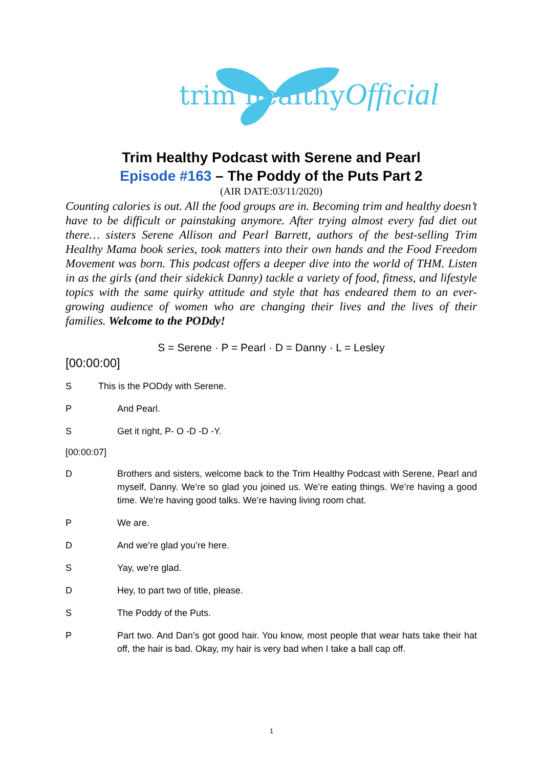trim healthyOfficial
Trim Healthy Podcast with Serene and Pearl
Episode #163 – The Poddy of the Puts Part 2
(AIR DATE:03/11/2020)
Counting calories is out. All the food groups are in. Becoming trim and healthy doesn’t have to be difficult or painstaking anymore. After trying almost every fad diet out there… sisters Serene Allison and Pearl Barrett, authors of the best-selling Trim Healthy Mama book series, took matters into their own hands and the Food Freedom Movement was born. This podcast offers a deeper dive into the world of THM. Listen in as the girls (and their sidekick Danny) tackle a variety of food, fitness, and lifestyle topics with the same quirky attitude and style that has endeared them to an ever-growing audience of women who are changing their lives and the lives of their families. Welcome to the PODdy!
S = Serene · P = Pearl · D = Danny · L = Lesley
[00:00:00]
S This is the PODdy with Serene.
P And Pearl.
S Get it right, P- O -D -D -Y.
[00:00:07]
D Brothers and sisters, welcome back to the Trim Healthy Podcast with Serene, Pearl and myself, Danny. We’re so glad you joined us. We’re eating things. We’re having a good time. We’re having good talks. We’re having living room chat.
P We are.
D And we’re glad you’re here.
S Yay, we’re glad.
D Hey, to part two of title, please.
S The Poddy of the Puts.
P Part two. And Dan’s got good hair. You know, most people that wear hats take their hat off, the hair is bad. Okay, my hair is very bad when I take a ball cap off.
1